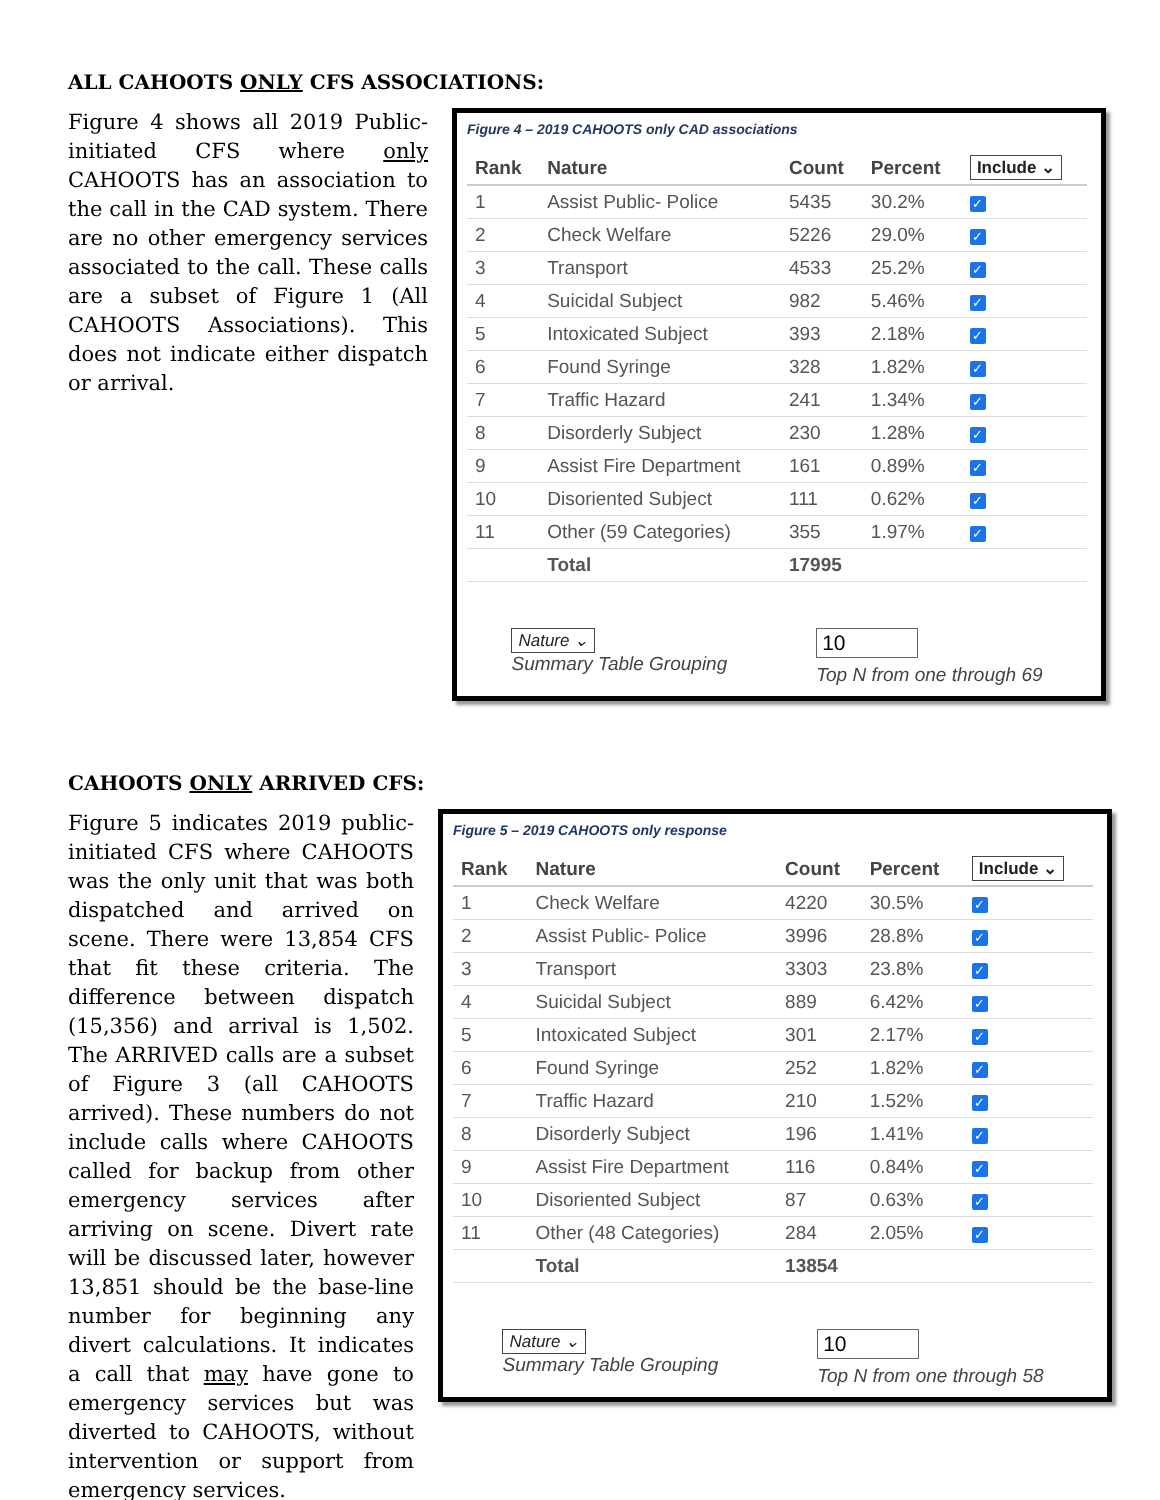ALL CAHOOTS ONLY CFS ASSOCIATIONS:
Figure 4 shows all 2019 Public-initiated CFS where only CAHOOTS has an association to the call in the CAD system. There are no other emergency services associated to the call. These calls are a subset of Figure 1 (All CAHOOTS Associations). This does not indicate either dispatch or arrival.
Figure 4 – 2019 CAHOOTS only CAD associations
| Rank | Nature | Count | Percent | Include ⌄ |
| --- | --- | --- | --- | --- |
| 1 | Assist Public- Police | 5435 | 30.2% | ✓ |
| 2 | Check Welfare | 5226 | 29.0% | ✓ |
| 3 | Transport | 4533 | 25.2% | ✓ |
| 4 | Suicidal Subject | 982 | 5.46% | ✓ |
| 5 | Intoxicated Subject | 393 | 2.18% | ✓ |
| 6 | Found Syringe | 328 | 1.82% | ✓ |
| 7 | Traffic Hazard | 241 | 1.34% | ✓ |
| 8 | Disorderly Subject | 230 | 1.28% | ✓ |
| 9 | Assist Fire Department | 161 | 0.89% | ✓ |
| 10 | Disoriented Subject | 111 | 0.62% | ✓ |
| 11 | Other (59 Categories) | 355 | 1.97% | ✓ |
| | Total | 17995 | | |
Nature ⌄
Summary Table Grouping
10
Top N from one through 69
CAHOOTS ONLY ARRIVED CFS:
Figure 5 indicates 2019 public-initiated CFS where CAHOOTS was the only unit that was both dispatched and arrived on scene. There were 13,854 CFS that fit these criteria. The difference between dispatch (15,356) and arrival is 1,502. The ARRIVED calls are a subset of Figure 3 (all CAHOOTS arrived). These numbers do not include calls where CAHOOTS called for backup from other emergency services after arriving on scene. Divert rate will be discussed later, however 13,851 should be the base-line number for beginning any divert calculations. It indicates a call that may have gone to emergency services but was diverted to CAHOOTS, without intervention or support from emergency services.
Figure 5 – 2019 CAHOOTS only response
| Rank | Nature | Count | Percent | Include ⌄ |
| --- | --- | --- | --- | --- |
| 1 | Check Welfare | 4220 | 30.5% | ✓ |
| 2 | Assist Public- Police | 3996 | 28.8% | ✓ |
| 3 | Transport | 3303 | 23.8% | ✓ |
| 4 | Suicidal Subject | 889 | 6.42% | ✓ |
| 5 | Intoxicated Subject | 301 | 2.17% | ✓ |
| 6 | Found Syringe | 252 | 1.82% | ✓ |
| 7 | Traffic Hazard | 210 | 1.52% | ✓ |
| 8 | Disorderly Subject | 196 | 1.41% | ✓ |
| 9 | Assist Fire Department | 116 | 0.84% | ✓ |
| 10 | Disoriented Subject | 87 | 0.63% | ✓ |
| 11 | Other (48 Categories) | 284 | 2.05% | ✓ |
| | Total | 13854 | | |
Nature ⌄
Summary Table Grouping
10
Top N from one through 58